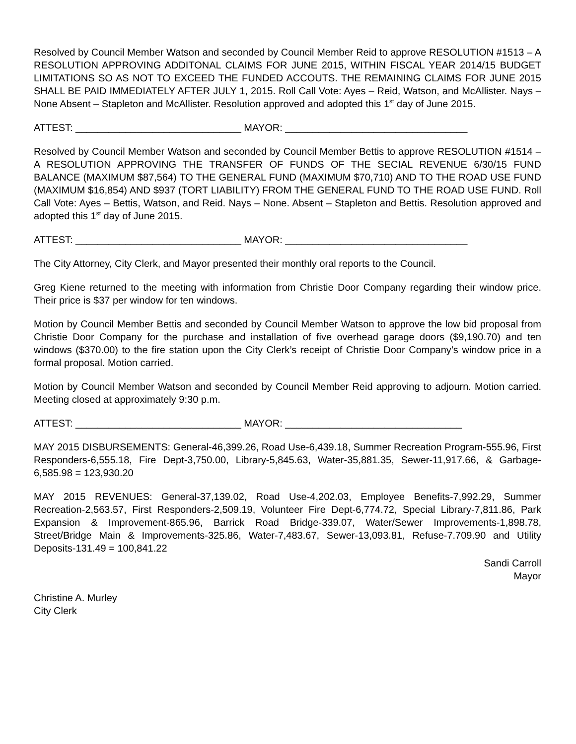Resolved by Council Member Watson and seconded by Council Member Reid to approve RESOLUTION #1513 – A RESOLUTION APPROVING ADDITONAL CLAIMS FOR JUNE 2015, WITHIN FISCAL YEAR 2014/15 BUDGET LIMITATIONS SO AS NOT TO EXCEED THE FUNDED ACCOUTS. THE REMAINING CLAIMS FOR JUNE 2015 SHALL BE PAID IMMEDIATELY AFTER JULY 1, 2015. Roll Call Vote: Ayes – Reid, Watson, and McAllister. Nays – None Absent – Stapleton and McAllister. Resolution approved and adopted this 1<sup>st</sup> day of June 2015.
ATTEST: ______________________________ MAYOR: _________________________________
Resolved by Council Member Watson and seconded by Council Member Bettis to approve RESOLUTION #1514 – A RESOLUTION APPROVING THE TRANSFER OF FUNDS OF THE SECIAL REVENUE 6/30/15 FUND BALANCE (MAXIMUM $87,564) TO THE GENERAL FUND (MAXIMUM $70,710) AND TO THE ROAD USE FUND (MAXIMUM $16,854) AND $937 (TORT LIABILITY) FROM THE GENERAL FUND TO THE ROAD USE FUND. Roll Call Vote: Ayes – Bettis, Watson, and Reid. Nays – None. Absent – Stapleton and Bettis. Resolution approved and adopted this 1<sup>st</sup> day of June 2015.
ATTEST: ______________________________ MAYOR: _________________________________
The City Attorney, City Clerk, and Mayor presented their monthly oral reports to the Council.
Greg Kiene returned to the meeting with information from Christie Door Company regarding their window price. Their price is $37 per window for ten windows.
Motion by Council Member Bettis and seconded by Council Member Watson to approve the low bid proposal from Christie Door Company for the purchase and installation of five overhead garage doors ($9,190.70) and ten windows ($370.00) to the fire station upon the City Clerk’s receipt of Christie Door Company’s window price in a formal proposal. Motion carried.
Motion by Council Member Watson and seconded by Council Member Reid approving to adjourn. Motion carried. Meeting closed at approximately 9:30 p.m.
ATTEST: ______________________________ MAYOR: ________________________________
MAY 2015 DISBURSEMENTS: General-46,399.26, Road Use-6,439.18, Summer Recreation Program-555.96, First Responders-6,555.18, Fire Dept-3,750.00, Library-5,845.63, Water-35,881.35, Sewer-11,917.66, & Garbage-6,585.98 = 123,930.20
MAY 2015 REVENUES: General-37,139.02, Road Use-4,202.03, Employee Benefits-7,992.29, Summer Recreation-2,563.57, First Responders-2,509.19, Volunteer Fire Dept-6,774.72, Special Library-7,811.86, Park Expansion & Improvement-865.96, Barrick Road Bridge-339.07, Water/Sewer Improvements-1,898.78, Street/Bridge Main & Improvements-325.86, Water-7,483.67, Sewer-13,093.81, Refuse-7.709.90 and Utility Deposits-131.49 = 100,841.22
Sandi Carroll
Mayor
Christine A. Murley
City Clerk